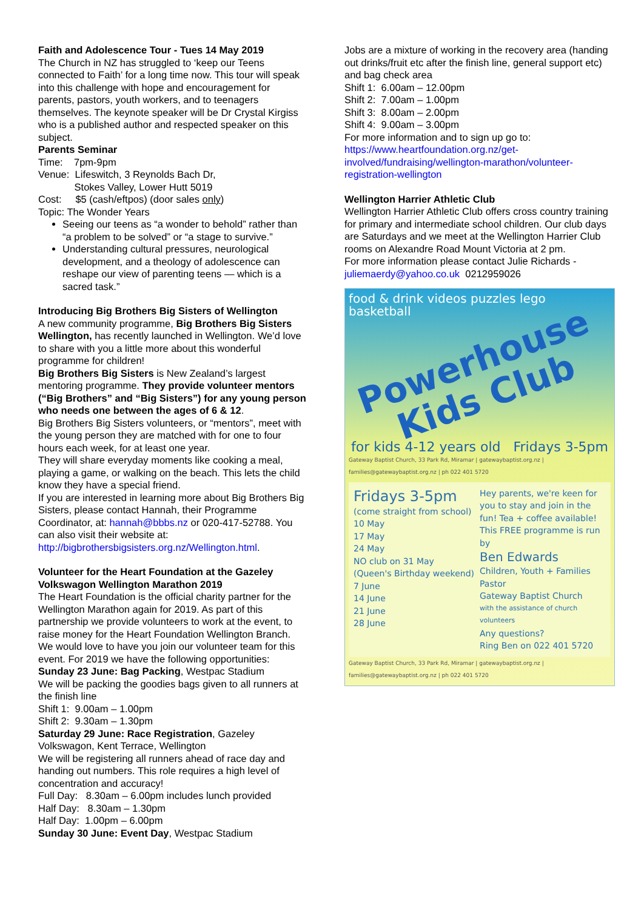Faith and Adolescence Tour - Tues 14 May 2019
The Church in NZ has struggled to ‘keep our Teens connected to Faith’ for a long time now. This tour will speak into this challenge with hope and encouragement for parents, pastors, youth workers, and to teenagers themselves. The keynote speaker will be Dr Crystal Kirgiss who is a published author and respected speaker on this subject.
Parents Seminar
Time: 7pm-9pm
Venue: Lifeswitch, 3 Reynolds Bach Dr,
Stokes Valley, Lower Hutt 5019
Cost: $5 (cash/eftpos) (door sales only)
Topic: The Wonder Years
Seeing our teens as “a wonder to behold” rather than “a problem to be solved” or “a stage to survive.”
Understanding cultural pressures, neurological development, and a theology of adolescence can reshape our view of parenting teens — which is a sacred task.”
Introducing Big Brothers Big Sisters of Wellington
A new community programme, Big Brothers Big Sisters Wellington, has recently launched in Wellington. We’d love to share with you a little more about this wonderful programme for children!
Big Brothers Big Sisters is New Zealand’s largest mentoring programme. They provide volunteer mentors (“Big Brothers” and “Big Sisters”) for any young person who needs one between the ages of 6 & 12.
Big Brothers Big Sisters volunteers, or “mentors”, meet with the young person they are matched with for one to four hours each week, for at least one year.
They will share everyday moments like cooking a meal, playing a game, or walking on the beach. This lets the child know they have a special friend.
If you are interested in learning more about Big Brothers Big Sisters, please contact Hannah, their Programme Coordinator, at: hannah@bbbs.nz or 020-417-52788. You can also visit their website at: http://bigbrothersbigsisters.org.nz/Wellington.html.
Volunteer for the Heart Foundation at the Gazeley Volkswagon Wellington Marathon 2019
The Heart Foundation is the official charity partner for the Wellington Marathon again for 2019. As part of this partnership we provide volunteers to work at the event, to raise money for the Heart Foundation Wellington Branch. We would love to have you join our volunteer team for this event. For 2019 we have the following opportunities:
Sunday 23 June: Bag Packing, Westpac Stadium
We will be packing the goodies bags given to all runners at the finish line
Shift 1: 9.00am – 1.00pm
Shift 2: 9.30am – 1.30pm
Saturday 29 June: Race Registration, Gazeley Volkswagon, Kent Terrace, Wellington
We will be registering all runners ahead of race day and handing out numbers. This role requires a high level of concentration and accuracy!
Full Day: 8.30am – 6.00pm includes lunch provided
Half Day: 8.30am – 1.30pm
Half Day: 1.00pm – 6.00pm
Sunday 30 June: Event Day, Westpac Stadium
Jobs are a mixture of working in the recovery area (handing out drinks/fruit etc after the finish line, general support etc) and bag check area
Shift 1: 6.00am – 12.00pm
Shift 2: 7.00am – 1.00pm
Shift 3: 8.00am – 2.00pm
Shift 4: 9.00am – 3.00pm
For more information and to sign up go to: https://www.heartfoundation.org.nz/get-involved/fundraising/wellington-marathon/volunteer-registration-wellington
Wellington Harrier Athletic Club
Wellington Harrier Athletic Club offers cross country training for primary and intermediate school children. Our club days are Saturdays and we meet at the Wellington Harrier Club rooms on Alexandre Road Mount Victoria at 2 pm.
For more information please contact Julie Richards - juliemaerdy@yahoo.co.uk 0212959026
food & drink videos puzzles lego basketball
Powerhouse
Kids Club
for kids 4-12 years old Fridays 3-5pm
Gateway Baptist Church, 33 Park Rd, Miramar | gatewaybaptist.org.nz | families@gatewaybaptist.org.nz | ph 022 401 5720
Fridays 3-5pm
(come straight from school)
10 May
17 May
24 May
NO club on 31 May
(Queen's Birthday weekend)
7 June
14 June
21 June
28 June
Hey parents, we're keen for you to stay and join in the fun! Tea + coffee available!
This FREE programme is run by
Ben Edwards
Children, Youth + Families Pastor
Gateway Baptist Church
with the assistance of church volunteers
Any questions?
Ring Ben on 022 401 5720
Gateway Baptist Church, 33 Park Rd, Miramar | gatewaybaptist.org.nz | families@gatewaybaptist.org.nz | ph 022 401 5720